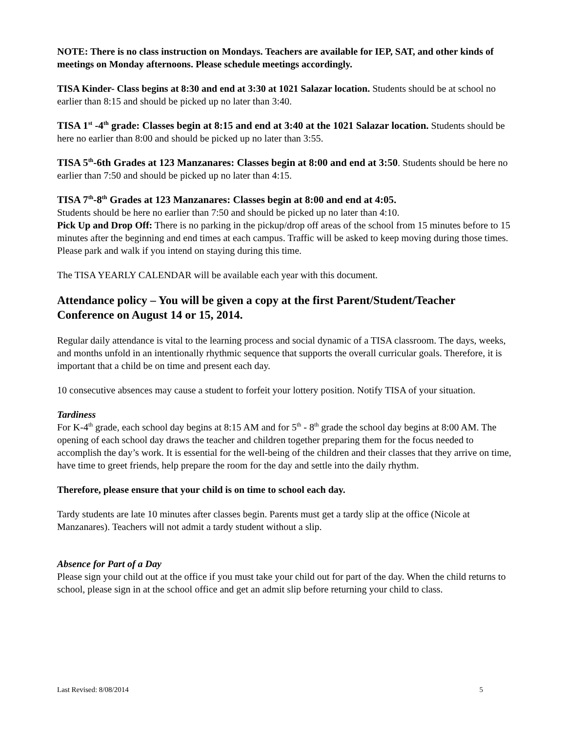NOTE: There is no class instruction on Mondays. Teachers are available for IEP, SAT, and other kinds of meetings on Monday afternoons. Please schedule meetings accordingly.
TISA Kinder- Class begins at 8:30 and end at 3:30 at 1021 Salazar location. Students should be at school no earlier than 8:15 and should be picked up no later than 3:40.
TISA 1<sup>st</sup> -4<sup>th</sup> grade: Classes begin at 8:15 and end at 3:40 at the 1021 Salazar location. Students should be here no earlier than 8:00 and should be picked up no later than 3:55.
TISA 5<sup>th</sup>-6th Grades at 123 Manzanares: Classes begin at 8:00 and end at 3:50. Students should be here no earlier than 7:50 and should be picked up no later than 4:15.
TISA 7<sup>th</sup>-8<sup>th</sup> Grades at 123 Manzanares: Classes begin at 8:00 and end at 4:05.
Students should be here no earlier than 7:50 and should be picked up no later than 4:10.
Pick Up and Drop Off: There is no parking in the pickup/drop off areas of the school from 15 minutes before to 15 minutes after the beginning and end times at each campus. Traffic will be asked to keep moving during those times. Please park and walk if you intend on staying during this time.
The TISA YEARLY CALENDAR will be available each year with this document.
Attendance policy – You will be given a copy at the first Parent/Student/Teacher Conference on August 14 or 15, 2014.
Regular daily attendance is vital to the learning process and social dynamic of a TISA classroom. The days, weeks, and months unfold in an intentionally rhythmic sequence that supports the overall curricular goals. Therefore, it is important that a child be on time and present each day.
10 consecutive absences may cause a student to forfeit your lottery position. Notify TISA of your situation.
Tardiness
For K-4<sup>th</sup> grade, each school day begins at 8:15 AM and for 5<sup>th</sup> - 8<sup>th</sup> grade the school day begins at 8:00 AM. The opening of each school day draws the teacher and children together preparing them for the focus needed to accomplish the day’s work. It is essential for the well-being of the children and their classes that they arrive on time, have time to greet friends, help prepare the room for the day and settle into the daily rhythm.
Therefore, please ensure that your child is on time to school each day.
Tardy students are late 10 minutes after classes begin. Parents must get a tardy slip at the office (Nicole at Manzanares). Teachers will not admit a tardy student without a slip.
Absence for Part of a Day
Please sign your child out at the office if you must take your child out for part of the day. When the child returns to school, please sign in at the school office and get an admit slip before returning your child to class.
Last Revised: 8/08/2014 5